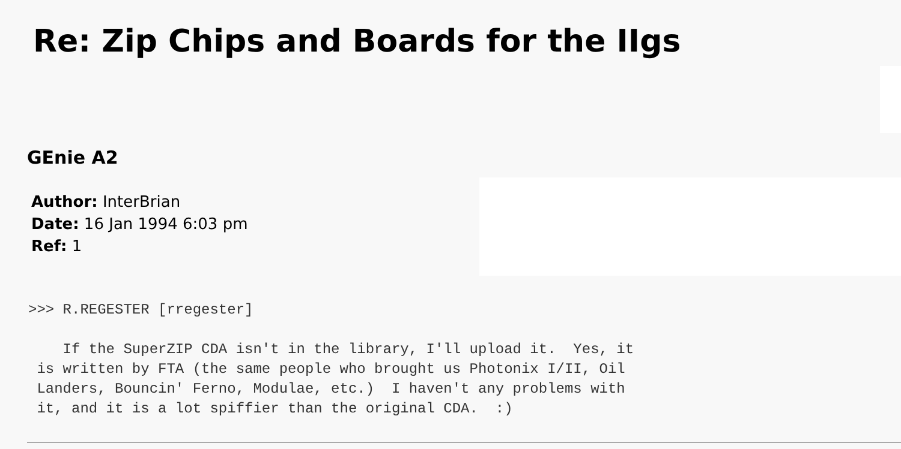Re: Zip Chips and Boards for the IIgs
GEnie A2
Author: InterBrian
Date: 16 Jan 1994 6:03 pm
Ref: 1
>>> R.REGESTER [rregester]

    If the SuperZIP CDA isn't in the library, I'll upload it.  Yes, it
 is written by FTA (the same people who brought us Photonix I/II, Oil
 Landers, Bouncin' Ferno, Modulae, etc.)  I haven't any problems with
 it, and it is a lot spiffier than the original CDA.  :)